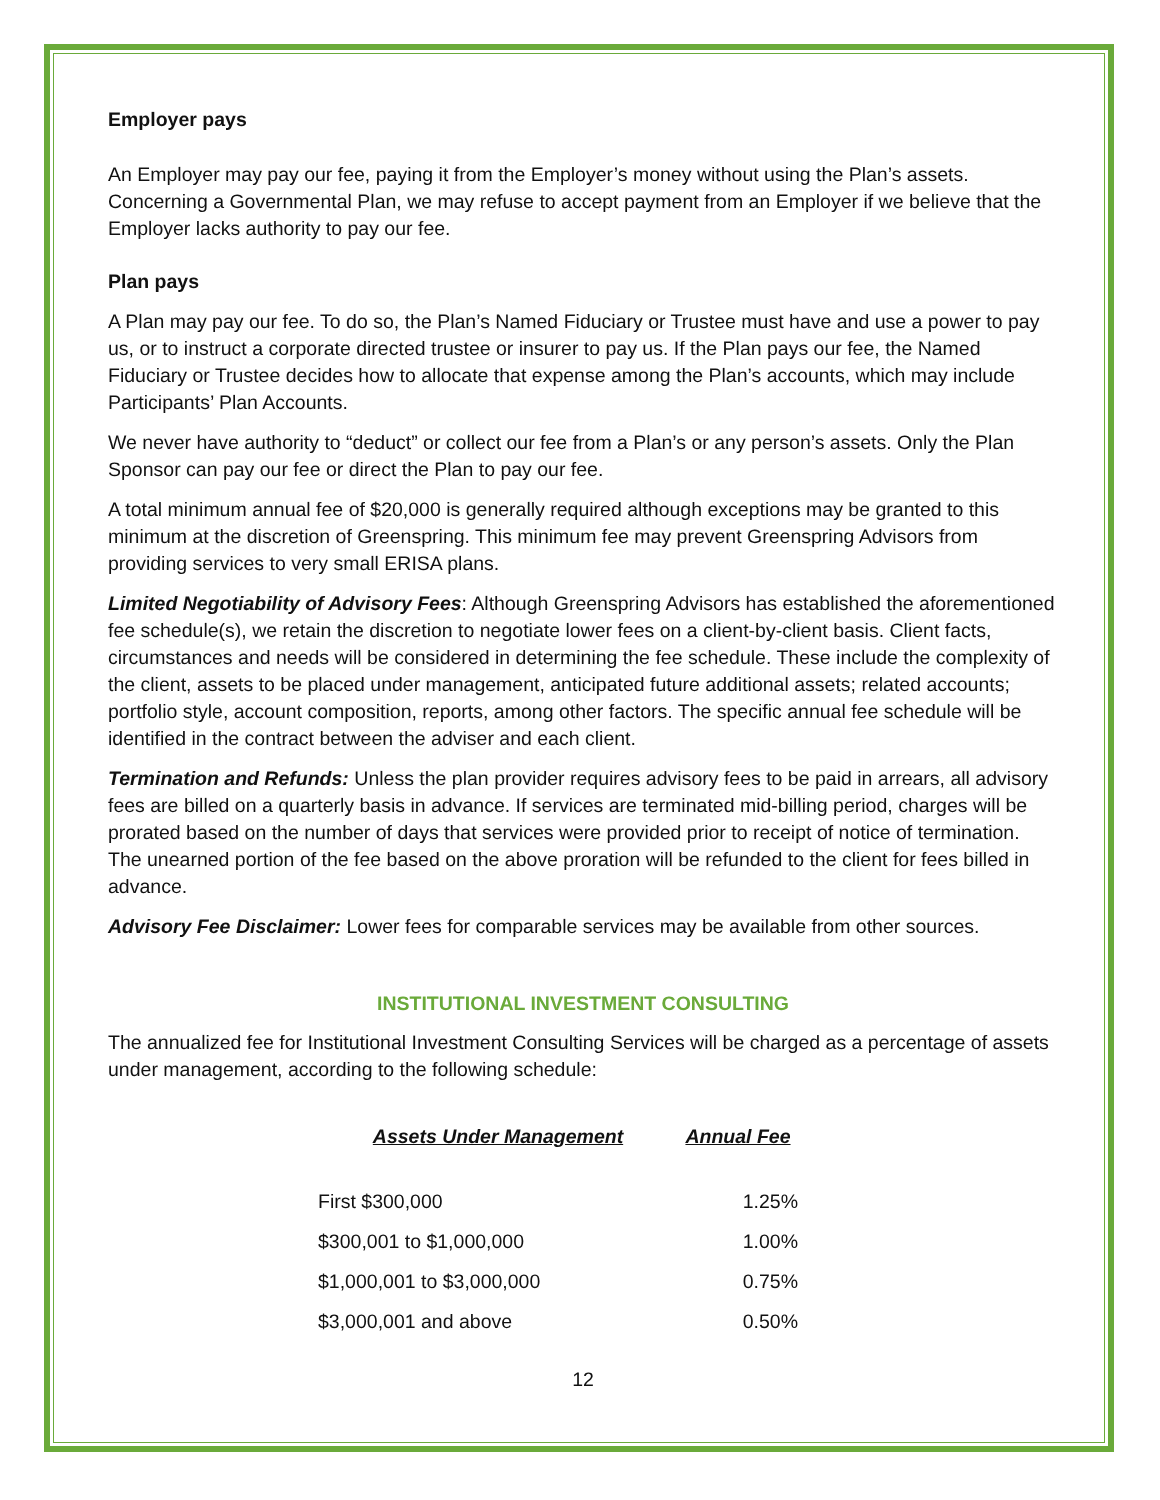Employer pays
An Employer may pay our fee, paying it from the Employer’s money without using the Plan’s assets. Concerning a Governmental Plan, we may refuse to accept payment from an Employer if we believe that the Employer lacks authority to pay our fee.
Plan pays
A Plan may pay our fee. To do so, the Plan’s Named Fiduciary or Trustee must have and use a power to pay us, or to instruct a corporate directed trustee or insurer to pay us. If the Plan pays our fee, the Named Fiduciary or Trustee decides how to allocate that expense among the Plan’s accounts, which may include Participants’ Plan Accounts.
We never have authority to “deduct” or collect our fee from a Plan’s or any person’s assets. Only the Plan Sponsor can pay our fee or direct the Plan to pay our fee.
A total minimum annual fee of $20,000 is generally required although exceptions may be granted to this minimum at the discretion of Greenspring. This minimum fee may prevent Greenspring Advisors from providing services to very small ERISA plans.
Limited Negotiability of Advisory Fees: Although Greenspring Advisors has established the aforementioned fee schedule(s), we retain the discretion to negotiate lower fees on a client-by-client basis. Client facts, circumstances and needs will be considered in determining the fee schedule. These include the complexity of the client, assets to be placed under management, anticipated future additional assets; related accounts; portfolio style, account composition, reports, among other factors. The specific annual fee schedule will be identified in the contract between the adviser and each client.
Termination and Refunds: Unless the plan provider requires advisory fees to be paid in arrears, all advisory fees are billed on a quarterly basis in advance. If services are terminated mid-billing period, charges will be prorated based on the number of days that services were provided prior to receipt of notice of termination. The unearned portion of the fee based on the above proration will be refunded to the client for fees billed in advance.
Advisory Fee Disclaimer: Lower fees for comparable services may be available from other sources.
INSTITUTIONAL INVESTMENT CONSULTING
The annualized fee for Institutional Investment Consulting Services will be charged as a percentage of assets under management, according to the following schedule:
| Assets Under Management | Annual Fee |
| --- | --- |
| First $300,000 | 1.25% |
| $300,001 to $1,000,000 | 1.00% |
| $1,000,001 to $3,000,000 | 0.75% |
| $3,000,001 and above | 0.50% |
12